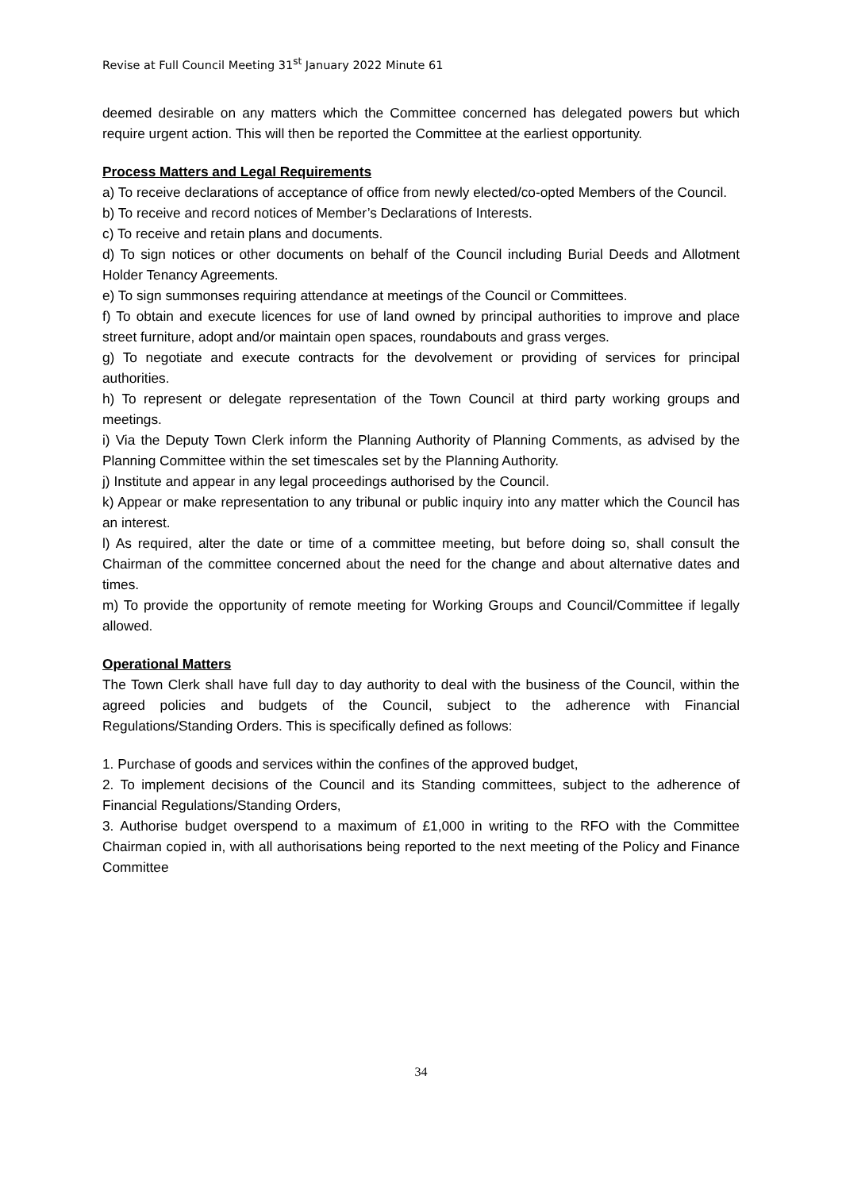Revise at Full Council Meeting 31<sup>st</sup> January 2022 Minute 61
deemed desirable on any matters which the Committee concerned has delegated powers but which require urgent action. This will then be reported the Committee at the earliest opportunity.
Process Matters and Legal Requirements
a) To receive declarations of acceptance of office from newly elected/co-opted Members of the Council.
b) To receive and record notices of Member’s Declarations of Interests.
c) To receive and retain plans and documents.
d) To sign notices or other documents on behalf of the Council including Burial Deeds and Allotment Holder Tenancy Agreements.
e) To sign summonses requiring attendance at meetings of the Council or Committees.
f) To obtain and execute licences for use of land owned by principal authorities to improve and place street furniture, adopt and/or maintain open spaces, roundabouts and grass verges.
g) To negotiate and execute contracts for the devolvement or providing of services for principal authorities.
h) To represent or delegate representation of the Town Council at third party working groups and meetings.
i) Via the Deputy Town Clerk inform the Planning Authority of Planning Comments, as advised by the Planning Committee within the set timescales set by the Planning Authority.
j) Institute and appear in any legal proceedings authorised by the Council.
k) Appear or make representation to any tribunal or public inquiry into any matter which the Council has an interest.
l) As required, alter the date or time of a committee meeting, but before doing so, shall consult the Chairman of the committee concerned about the need for the change and about alternative dates and times.
m) To provide the opportunity of remote meeting for Working Groups and Council/Committee if legally allowed.
Operational Matters
The Town Clerk shall have full day to day authority to deal with the business of the Council, within the agreed policies and budgets of the Council, subject to the adherence with Financial Regulations/Standing Orders. This is specifically defined as follows:
1. Purchase of goods and services within the confines of the approved budget,
2. To implement decisions of the Council and its Standing committees, subject to the adherence of Financial Regulations/Standing Orders,
3. Authorise budget overspend to a maximum of £1,000 in writing to the RFO with the Committee Chairman copied in, with all authorisations being reported to the next meeting of the Policy and Finance Committee
34